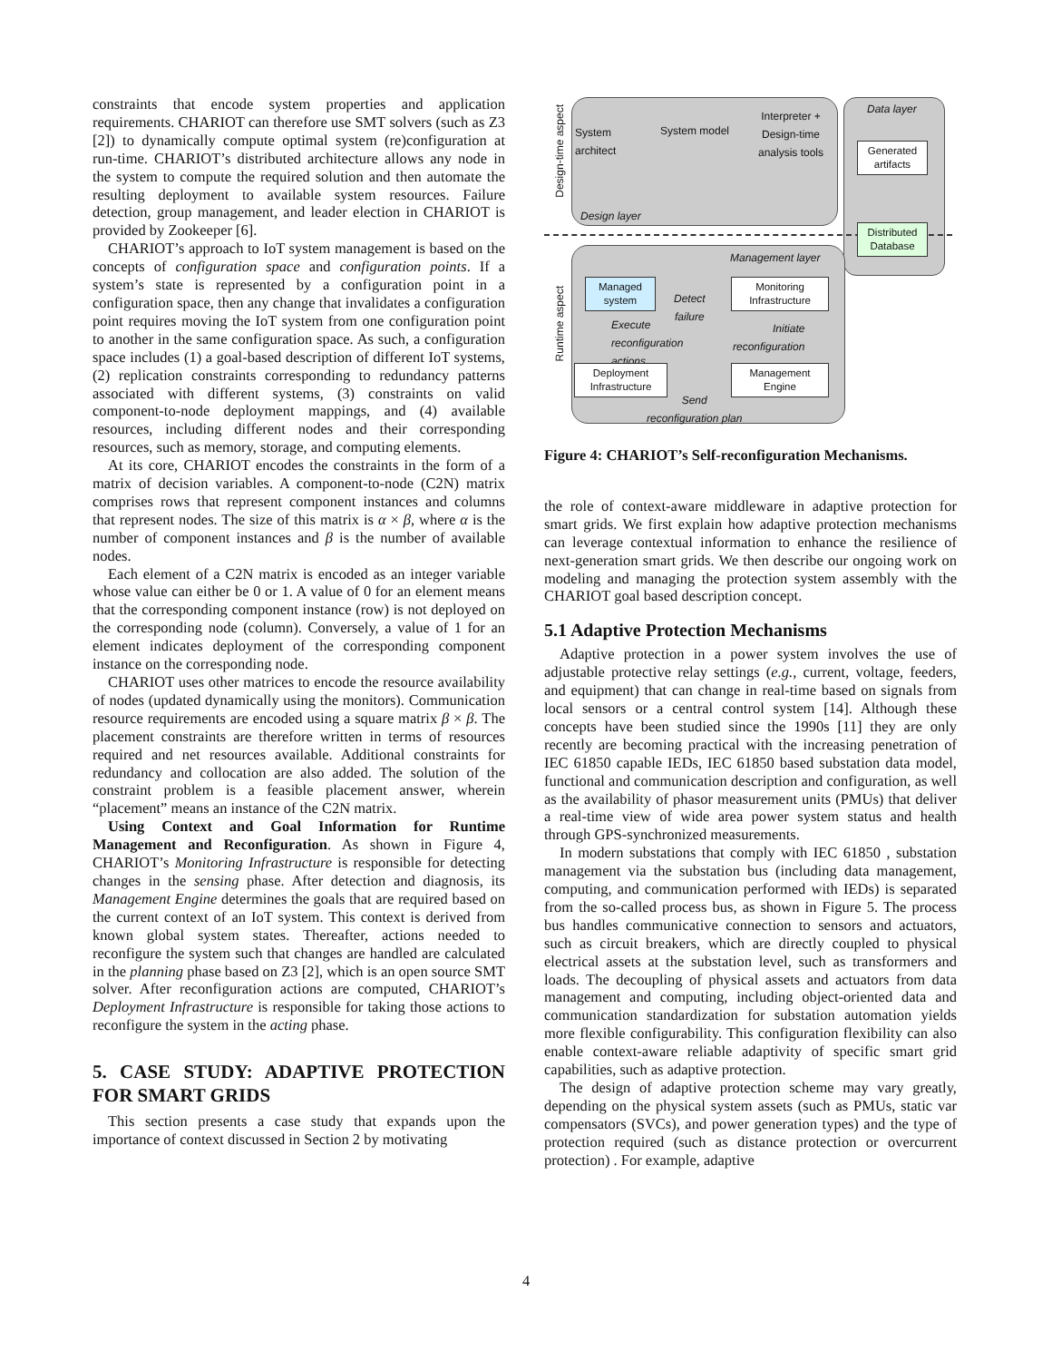constraints that encode system properties and application requirements. CHARIOT can therefore use SMT solvers (such as Z3 [2]) to dynamically compute optimal system (re)configuration at run-time. CHARIOT’s distributed architecture allows any node in the system to compute the required solution and then automate the resulting deployment to available system resources. Failure detection, group management, and leader election in CHARIOT is provided by Zookeeper [6].
CHARIOT’s approach to IoT system management is based on the concepts of configuration space and configuration points. If a system’s state is represented by a configuration point in a configuration space, then any change that invalidates a configuration point requires moving the IoT system from one configuration point to another in the same configuration space. As such, a configuration space includes (1) a goal-based description of different IoT systems, (2) replication constraints corresponding to redundancy patterns associated with different systems, (3) constraints on valid component-to-node deployment mappings, and (4) available resources, including different nodes and their corresponding resources, such as memory, storage, and computing elements.
At its core, CHARIOT encodes the constraints in the form of a matrix of decision variables. A component-to-node (C2N) matrix comprises rows that represent component instances and columns that represent nodes. The size of this matrix is α × β, where α is the number of component instances and β is the number of available nodes.
Each element of a C2N matrix is encoded as an integer variable whose value can either be 0 or 1. A value of 0 for an element means that the corresponding component instance (row) is not deployed on the corresponding node (column). Conversely, a value of 1 for an element indicates deployment of the corresponding component instance on the corresponding node.
CHARIOT uses other matrices to encode the resource availability of nodes (updated dynamically using the monitors). Communication resource requirements are encoded using a square matrix β × β. The placement constraints are therefore written in terms of resources required and net resources available. Additional constraints for redundancy and collocation are also added. The solution of the constraint problem is a feasible placement answer, wherein “placement” means an instance of the C2N matrix.
Using Context and Goal Information for Runtime Management and Reconfiguration. As shown in Figure 4, CHARIOT’s Monitoring Infrastructure is responsible for detecting changes in the sensing phase. After detection and diagnosis, its Management Engine determines the goals that are required based on the current context of an IoT system. This context is derived from known global system states. Thereafter, actions needed to reconfigure the system such that changes are handled are calculated in the planning phase based on Z3 [2], which is an open source SMT solver. After reconfiguration actions are computed, CHARIOT’s Deployment Infrastructure is responsible for taking those actions to reconfigure the system in the acting phase.
5. CASE STUDY: ADAPTIVE PROTECTION FOR SMART GRIDS
This section presents a case study that expands upon the importance of context discussed in Section 2 by motivating
Design-time aspect
Runtime aspect
System
architect
System model
Interpreter +
Design-time
analysis tools
Design layer
Data layer
Generated artifacts
Distributed Database
Management layer
Managed system
Monitoring Infrastructure
Detect
failure
Execute
reconfiguration
actions
Initiate
reconfiguration
Deployment Infrastructure
Management Engine
Send
reconfiguration plan
Figure 4: CHARIOT’s Self-reconfiguration Mechanisms.
the role of context-aware middleware in adaptive protection for smart grids. We first explain how adaptive protection mechanisms can leverage contextual information to enhance the resilience of next-generation smart grids. We then describe our ongoing work on modeling and managing the protection system assembly with the CHARIOT goal based description concept.
5.1 Adaptive Protection Mechanisms
Adaptive protection in a power system involves the use of adjustable protective relay settings (e.g., current, voltage, feeders, and equipment) that can change in real-time based on signals from local sensors or a central control system [14]. Although these concepts have been studied since the 1990s [11] they are only recently are becoming practical with the increasing penetration of IEC 61850 capable IEDs, IEC 61850 based substation data model, functional and communication description and configuration, as well as the availability of phasor measurement units (PMUs) that deliver a real-time view of wide area power system status and health through GPS-synchronized measurements.
In modern substations that comply with IEC 61850 , substation management via the substation bus (including data management, computing, and communication performed with IEDs) is separated from the so-called process bus, as shown in Figure 5. The process bus handles communicative connection to sensors and actuators, such as circuit breakers, which are directly coupled to physical electrical assets at the substation level, such as transformers and loads. The decoupling of physical assets and actuators from data management and computing, including object-oriented data and communication standardization for substation automation yields more flexible configurability. This configuration flexibility can also enable context-aware reliable adaptivity of specific smart grid capabilities, such as adaptive protection.
The design of adaptive protection scheme may vary greatly, depending on the physical system assets (such as PMUs, static var compensators (SVCs), and power generation types) and the type of protection required (such as distance protection or overcurrent protection) . For example, adaptive
4